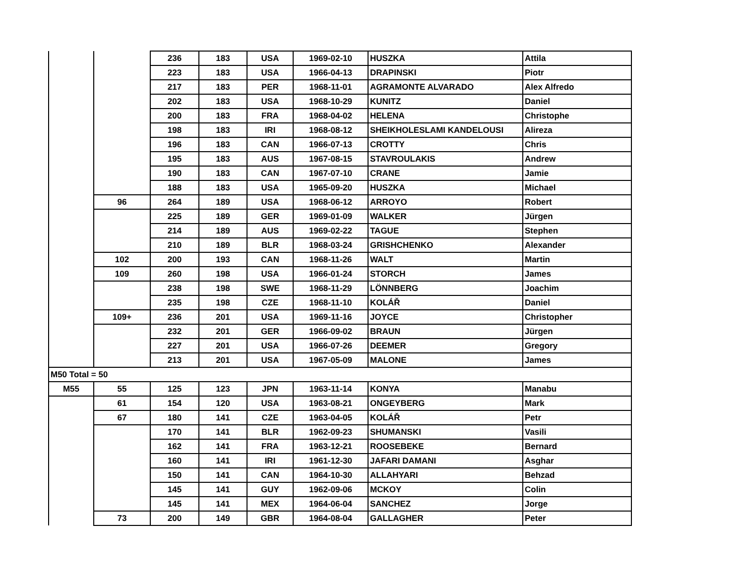| | | 236 | 183 | USA | 1969-02-10 | HUSZKA | Attila |
| | | 223 | 183 | USA | 1966-04-13 | DRAPINSKI | Piotr |
| | | 217 | 183 | PER | 1968-11-01 | AGRAMONTE ALVARADO | Alex Alfredo |
| | | 202 | 183 | USA | 1968-10-29 | KUNITZ | Daniel |
| | | 200 | 183 | FRA | 1968-04-02 | HELENA | Christophe |
| | | 198 | 183 | IRI | 1968-08-12 | SHEIKHOLESLAMI KANDELOUSI | Alireza |
| | | 196 | 183 | CAN | 1966-07-13 | CROTTY | Chris |
| | | 195 | 183 | AUS | 1967-08-15 | STAVROULAKIS | Andrew |
| | | 190 | 183 | CAN | 1967-07-10 | CRANE | Jamie |
| | | 188 | 183 | USA | 1965-09-20 | HUSZKA | Michael |
| | 96 | 264 | 189 | USA | 1968-06-12 | ARROYO | Robert |
| | | 225 | 189 | GER | 1969-01-09 | WALKER | Jürgen |
| | | 214 | 189 | AUS | 1969-02-22 | TAGUE | Stephen |
| | | 210 | 189 | BLR | 1968-03-24 | GRISHCHENKO | Alexander |
| | 102 | 200 | 193 | CAN | 1968-11-26 | WALT | Martin |
| | 109 | 260 | 198 | USA | 1966-01-24 | STORCH | James |
| | | 238 | 198 | SWE | 1968-11-29 | LÖNNBERG | Joachim |
| | | 235 | 198 | CZE | 1968-11-10 | KOLÁŘ | Daniel |
| | 109+ | 236 | 201 | USA | 1969-11-16 | JOYCE | Christopher |
| | | 232 | 201 | GER | 1966-09-02 | BRAUN | Jürgen |
| | | 227 | 201 | USA | 1966-07-26 | DEEMER | Gregory |
| | | 213 | 201 | USA | 1967-05-09 | MALONE | James |
| M50 Total = 50 | | | | | | | |
| M55 | 55 | 125 | 123 | JPN | 1963-11-14 | KONYA | Manabu |
| | 61 | 154 | 120 | USA | 1963-08-21 | ONGEYBERG | Mark |
| | 67 | 180 | 141 | CZE | 1963-04-05 | KOLÁŘ | Petr |
| | | 170 | 141 | BLR | 1962-09-23 | SHUMANSKI | Vasili |
| | | 162 | 141 | FRA | 1963-12-21 | ROOSEBEKE | Bernard |
| | | 160 | 141 | IRI | 1961-12-30 | JAFARI DAMANI | Asghar |
| | | 150 | 141 | CAN | 1964-10-30 | ALLAHYARI | Behzad |
| | | 145 | 141 | GUY | 1962-09-06 | MCKOY | Colin |
| | | 145 | 141 | MEX | 1964-06-04 | SANCHEZ | Jorge |
| | 73 | 200 | 149 | GBR | 1964-08-04 | GALLAGHER | Peter |